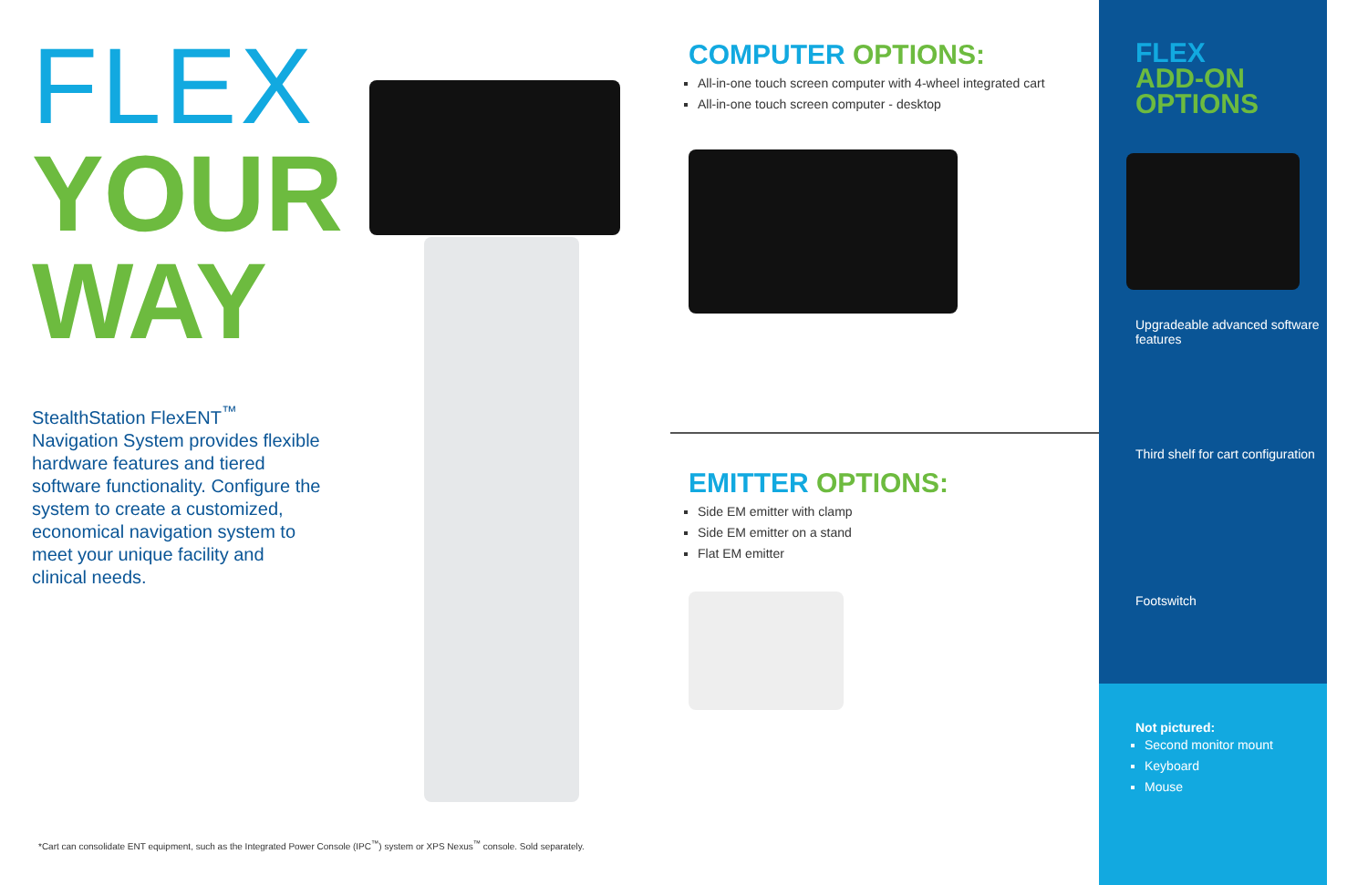FLEX
YOUR
WAY
StealthStation FlexENT<sup>™</sup> Navigation System provides flexible hardware features and tiered software functionality. Configure the system to create a customized, economical navigation system to meet your unique facility and clinical needs.
COMPUTER OPTIONS:
All-in-one touch screen computer with 4-wheel integrated cart
All-in-one touch screen computer - desktop
EMITTER OPTIONS:
Side EM emitter with clamp
Side EM emitter on a stand
Flat EM emitter
FLEX
ADD-ON
OPTIONS
Upgradeable advanced software features
Third shelf for cart configuration
Footswitch
Not pictured:
Second monitor mount
Keyboard
Mouse
*Cart can consolidate ENT equipment, such as the Integrated Power Console (IPC<sup>™</sup>) system or XPS Nexus<sup>™</sup> console. Sold separately.